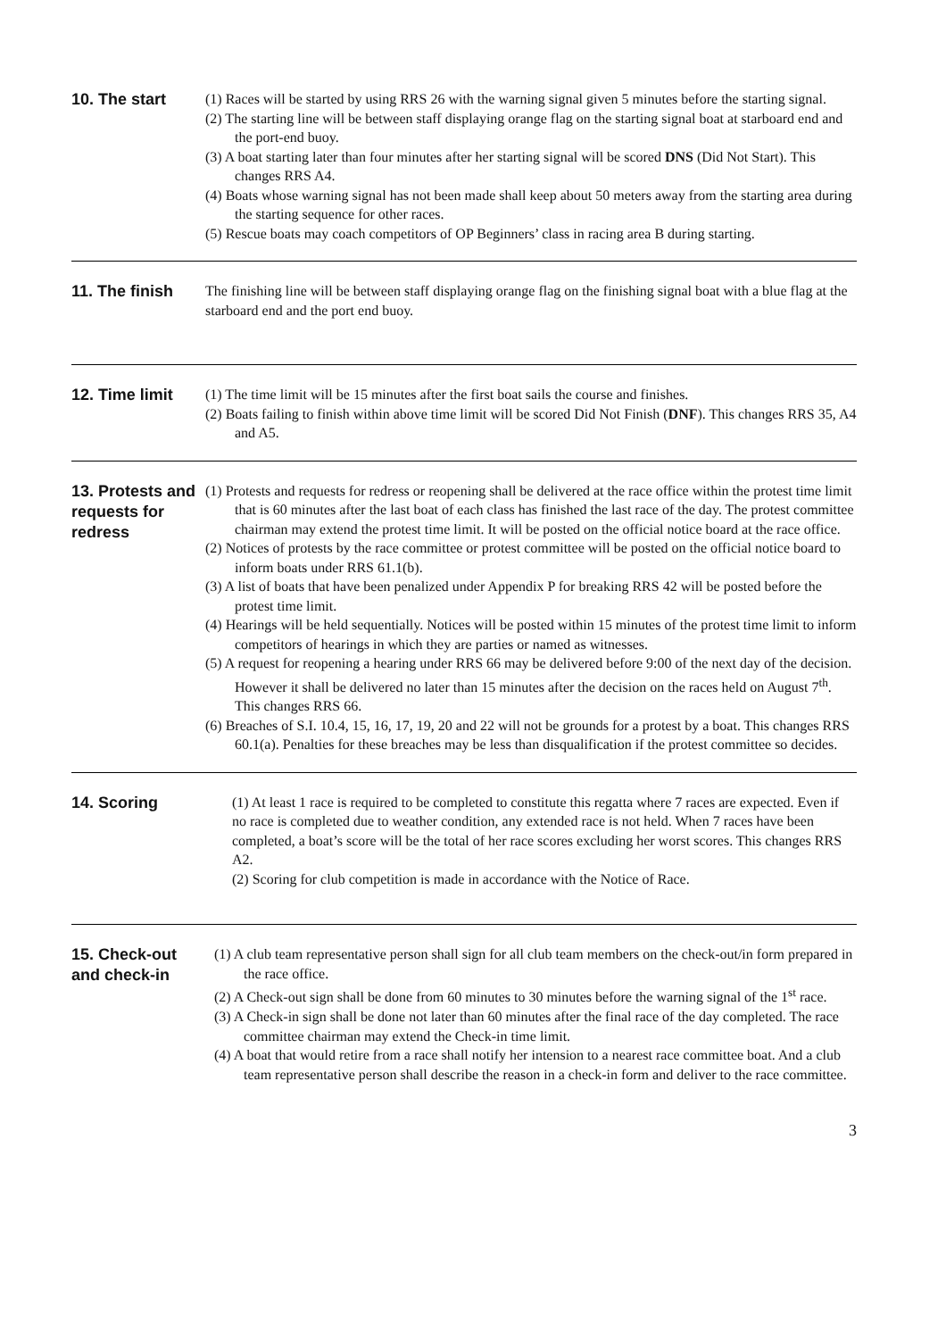10. The start
(1) Races will be started by using RRS 26 with the warning signal given 5 minutes before the starting signal.
(2) The starting line will be between staff displaying orange flag on the starting signal boat at starboard end and the port-end buoy.
(3) A boat starting later than four minutes after her starting signal will be scored DNS (Did Not Start). This changes RRS A4.
(4) Boats whose warning signal has not been made shall keep about 50 meters away from the starting area during the starting sequence for other races.
(5) Rescue boats may coach competitors of OP Beginners’ class in racing area B during starting.
11. The finish
The finishing line will be between staff displaying orange flag on the finishing signal boat with a blue flag at the starboard end and the port end buoy.
12. Time limit
(1) The time limit will be 15 minutes after the first boat sails the course and finishes.
(2) Boats failing to finish within above time limit will be scored Did Not Finish (DNF). This changes RRS 35, A4 and A5.
13. Protests and requests for redress
(1) Protests and requests for redress or reopening shall be delivered at the race office within the protest time limit that is 60 minutes after the last boat of each class has finished the last race of the day. The protest committee chairman may extend the protest time limit. It will be posted on the official notice board at the race office.
(2) Notices of protests by the race committee or protest committee will be posted on the official notice board to inform boats under RRS 61.1(b).
(3) A list of boats that have been penalized under Appendix P for breaking RRS 42 will be posted before the protest time limit.
(4) Hearings will be held sequentially. Notices will be posted within 15 minutes of the protest time limit to inform competitors of hearings in which they are parties or named as witnesses.
(5) A request for reopening a hearing under RRS 66 may be delivered before 9:00 of the next day of the decision. However it shall be delivered no later than 15 minutes after the decision on the races held on August 7<sup>th</sup>. This changes RRS 66.
(6) Breaches of S.I. 10.4, 15, 16, 17, 19, 20 and 22 will not be grounds for a protest by a boat. This changes RRS 60.1(a). Penalties for these breaches may be less than disqualification if the protest committee so decides.
14. Scoring
(1) At least 1 race is required to be completed to constitute this regatta where 7 races are expected. Even if no race is completed due to weather condition, any extended race is not held. When 7 races have been completed, a boat’s score will be the total of her race scores excluding her worst scores. This changes RRS A2.
(2) Scoring for club competition is made in accordance with the Notice of Race.
15. Check-out and check-in
(1) A club team representative person shall sign for all club team members on the check-out/in form prepared in the race office.
(2) A Check-out sign shall be done from 60 minutes to 30 minutes before the warning signal of the 1<sup>st</sup> race.
(3) A Check-in sign shall be done not later than 60 minutes after the final race of the day completed. The race committee chairman may extend the Check-in time limit.
(4) A boat that would retire from a race shall notify her intension to a nearest race committee boat. And a club team representative person shall describe the reason in a check-in form and deliver to the race committee.
3